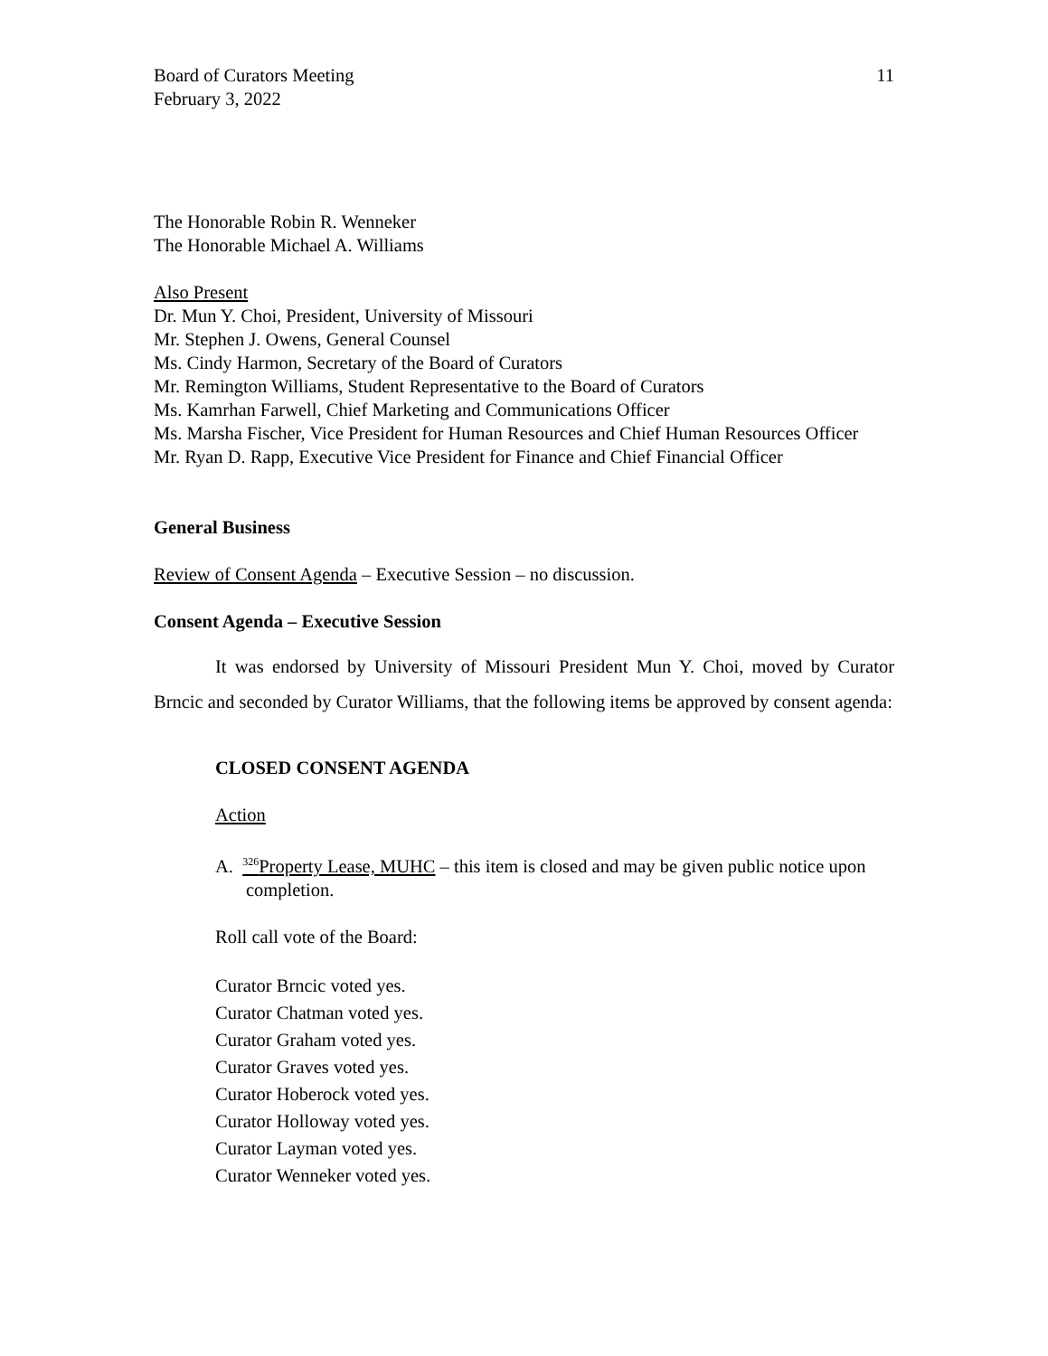Board of Curators Meeting
February 3, 2022
11
The Honorable Robin R. Wenneker
The Honorable Michael A. Williams
Also Present
Dr. Mun Y. Choi, President, University of Missouri
Mr. Stephen J. Owens, General Counsel
Ms. Cindy Harmon, Secretary of the Board of Curators
Mr. Remington Williams, Student Representative to the Board of Curators
Ms. Kamrhan Farwell, Chief Marketing and Communications Officer
Ms. Marsha Fischer, Vice President for Human Resources and Chief Human Resources Officer
Mr. Ryan D. Rapp, Executive Vice President for Finance and Chief Financial Officer
General Business
Review of Consent Agenda – Executive Session – no discussion.
Consent Agenda – Executive Session
It was endorsed by University of Missouri President Mun Y. Choi, moved by Curator Brncic and seconded by Curator Williams, that the following items be approved by consent agenda:
CLOSED CONSENT AGENDA
Action
A. <sup>326</sup>Property Lease, MUHC – this item is closed and may be given public notice upon completion.
Roll call vote of the Board:
Curator Brncic voted yes.
Curator Chatman voted yes.
Curator Graham voted yes.
Curator Graves voted yes.
Curator Hoberock voted yes.
Curator Holloway voted yes.
Curator Layman voted yes.
Curator Wenneker voted yes.